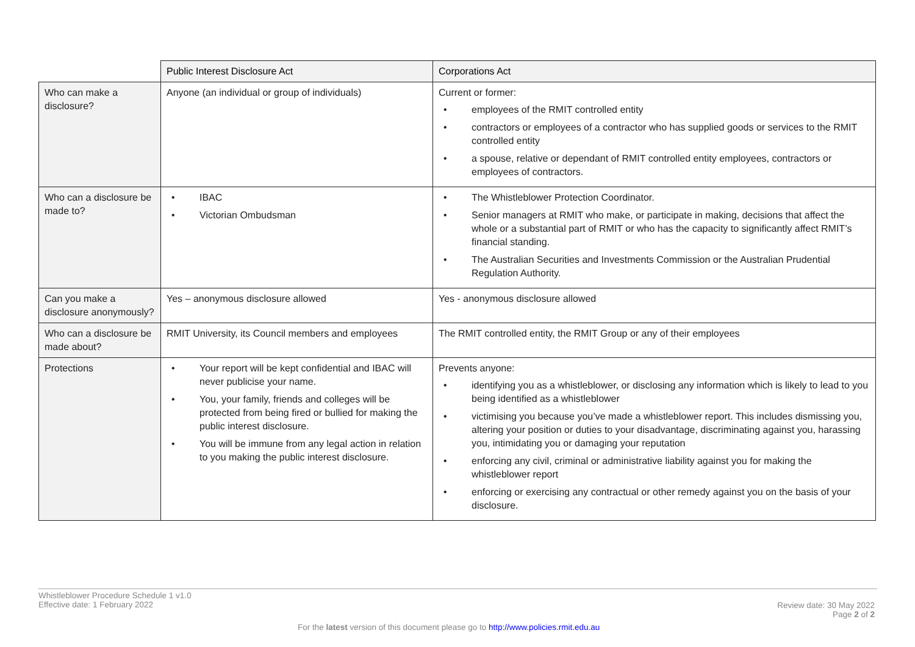| | Public Interest Disclosure Act | Corporations Act |
| --- | --- | --- |
| Who can make a disclosure? | Anyone (an individual or group of individuals) | Current or former: • employees of the RMIT controlled entity • contractors or employees of a contractor who has supplied goods or services to the RMIT controlled entity • a spouse, relative or dependant of RMIT controlled entity employees, contractors or employees of contractors. |
| Who can a disclosure be made to? | • IBAC • Victorian Ombudsman | • The Whistleblower Protection Coordinator. • Senior managers at RMIT who make, or participate in making, decisions that affect the whole or a substantial part of RMIT or who has the capacity to significantly affect RMIT’s financial standing. • The Australian Securities and Investments Commission or the Australian Prudential Regulation Authority. |
| Can you make a disclosure anonymously? | Yes – anonymous disclosure allowed | Yes - anonymous disclosure allowed |
| Who can a disclosure be made about? | RMIT University, its Council members and employees | The RMIT controlled entity, the RMIT Group or any of their employees |
| Protections | • Your report will be kept confidential and IBAC will never publicise your name. • You, your family, friends and colleges will be protected from being fired or bullied for making the public interest disclosure. • You will be immune from any legal action in relation to you making the public interest disclosure. | Prevents anyone: • identifying you as a whistleblower, or disclosing any information which is likely to lead to you being identified as a whistleblower • victimising you because you’ve made a whistleblower report. This includes dismissing you, altering your position or duties to your disadvantage, discriminating against you, harassing you, intimidating you or damaging your reputation • enforcing any civil, criminal or administrative liability against you for making the whistleblower report • enforcing or exercising any contractual or other remedy against you on the basis of your disclosure. |
Whistleblower Procedure Schedule 1 v1.0
Effective date: 1 February 2022
Review date: 30 May 2022
Page 2 of 2
For the latest version of this document please go to http://www.policies.rmit.edu.au